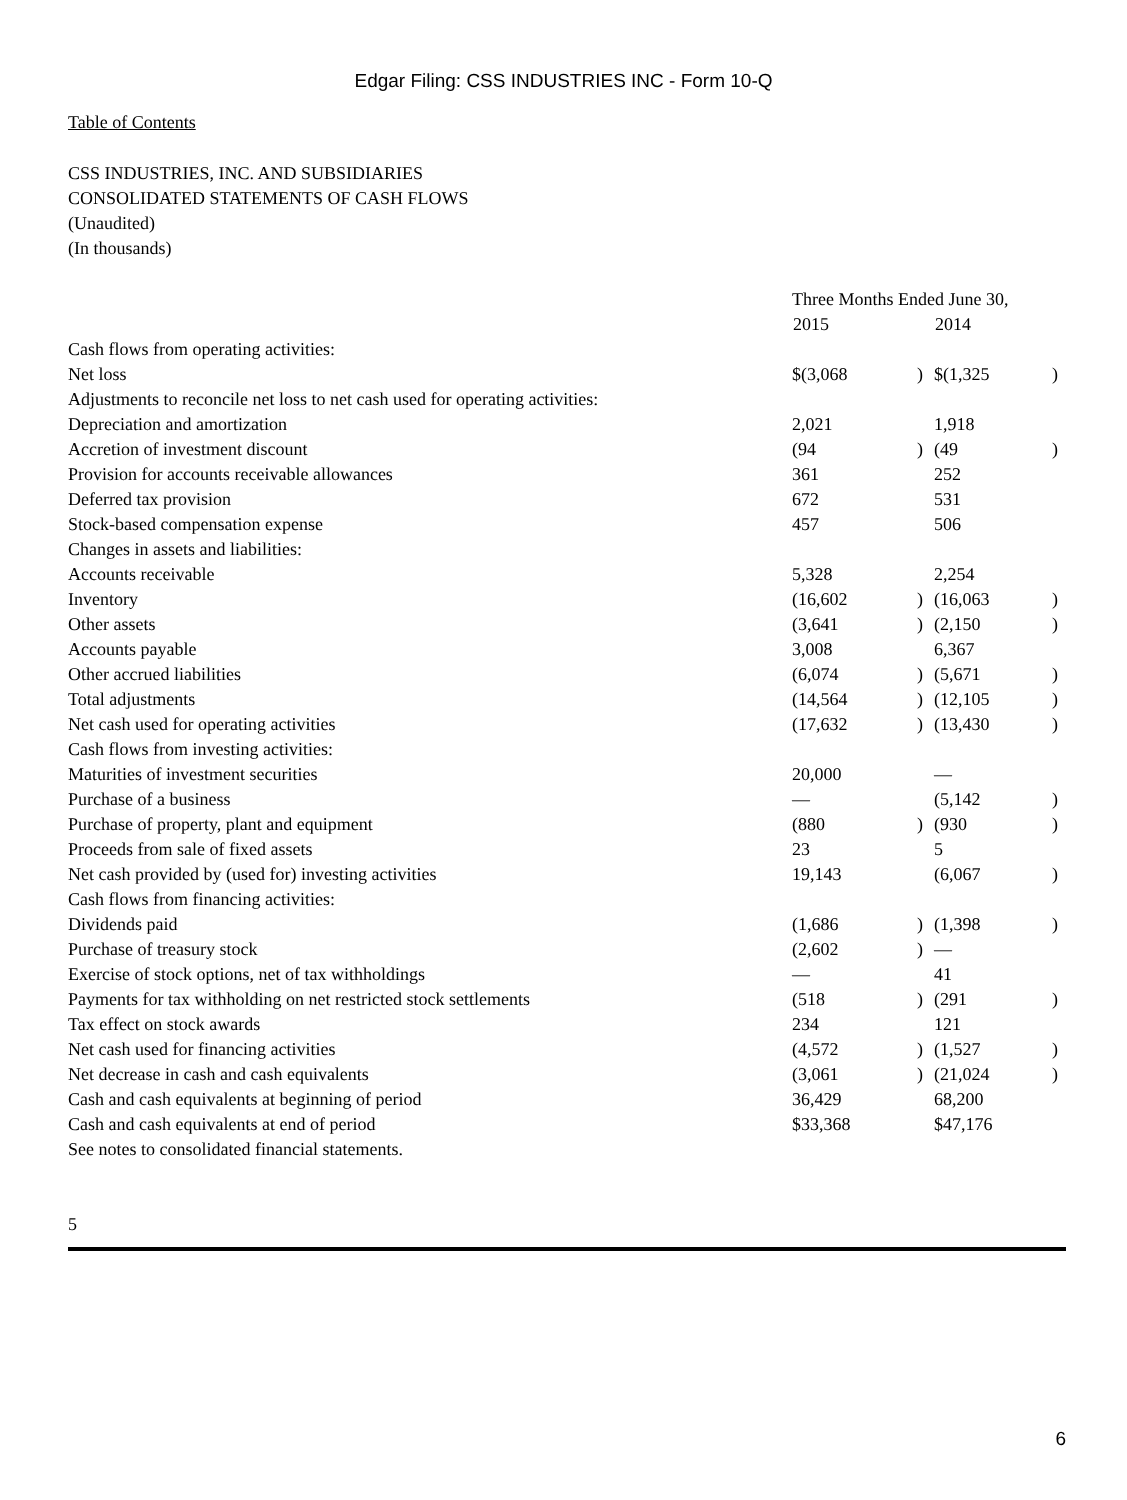Edgar Filing: CSS INDUSTRIES INC - Form 10-Q
Table of Contents
CSS INDUSTRIES, INC. AND SUBSIDIARIES
CONSOLIDATED STATEMENTS OF CASH FLOWS
(Unaudited)
(In thousands)
| | Three Months Ended June 30, | | | |
| | 2015 | | 2014 | |
| Cash flows from operating activities: | | | | |
| Net loss | $(3,068 | ) | $(1,325 | ) |
| Adjustments to reconcile net loss to net cash used for operating activities: | | | | |
| Depreciation and amortization | 2,021 | | 1,918 | |
| Accretion of investment discount | (94 | ) | (49 | ) |
| Provision for accounts receivable allowances | 361 | | 252 | |
| Deferred tax provision | 672 | | 531 | |
| Stock-based compensation expense | 457 | | 506 | |
| Changes in assets and liabilities: | | | | |
| Accounts receivable | 5,328 | | 2,254 | |
| Inventory | (16,602 | ) | (16,063 | ) |
| Other assets | (3,641 | ) | (2,150 | ) |
| Accounts payable | 3,008 | | 6,367 | |
| Other accrued liabilities | (6,074 | ) | (5,671 | ) |
| Total adjustments | (14,564 | ) | (12,105 | ) |
| Net cash used for operating activities | (17,632 | ) | (13,430 | ) |
| Cash flows from investing activities: | | | | |
| Maturities of investment securities | 20,000 | | — | |
| Purchase of a business | — | | (5,142 | ) |
| Purchase of property, plant and equipment | (880 | ) | (930 | ) |
| Proceeds from sale of fixed assets | 23 | | 5 | |
| Net cash provided by (used for) investing activities | 19,143 | | (6,067 | ) |
| Cash flows from financing activities: | | | | |
| Dividends paid | (1,686 | ) | (1,398 | ) |
| Purchase of treasury stock | (2,602 | ) | — | |
| Exercise of stock options, net of tax withholdings | — | | 41 | |
| Payments for tax withholding on net restricted stock settlements | (518 | ) | (291 | ) |
| Tax effect on stock awards | 234 | | 121 | |
| Net cash used for financing activities | (4,572 | ) | (1,527 | ) |
| Net decrease in cash and cash equivalents | (3,061 | ) | (21,024 | ) |
| Cash and cash equivalents at beginning of period | 36,429 | | 68,200 | |
| Cash and cash equivalents at end of period | $33,368 | | $47,176 | |
| See notes to consolidated financial statements. | | | | |
5
6